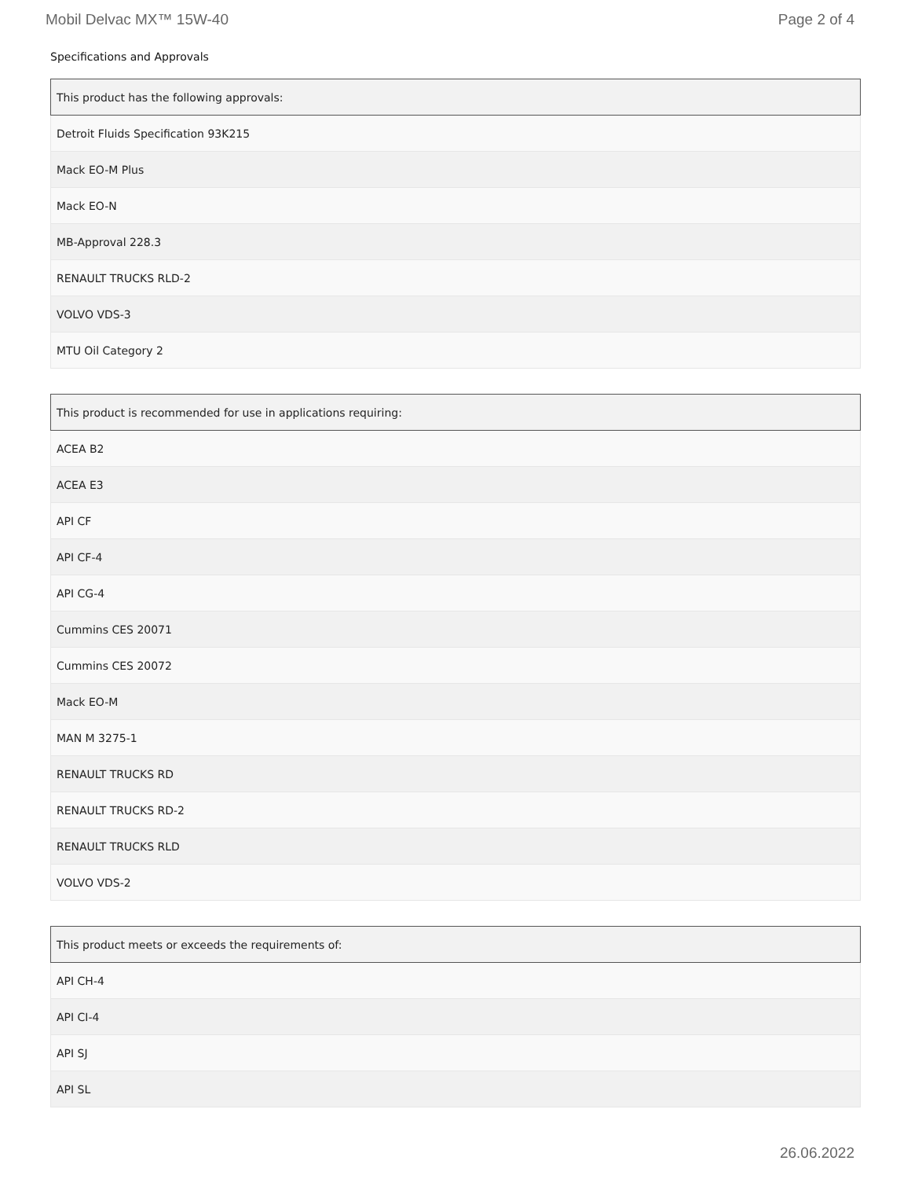Mobil Delvac MX™ 15W-40 Page 2 of 4
Specifications and Approvals
| This product has the following approvals: |
| --- |
| Detroit Fluids Specification 93K215 |
| Mack EO-M Plus |
| Mack EO-N |
| MB-Approval 228.3 |
| RENAULT TRUCKS RLD-2 |
| VOLVO VDS-3 |
| MTU Oil Category 2 |
| This product is recommended for use in applications requiring: |
| --- |
| ACEA B2 |
| ACEA E3 |
| API CF |
| API CF-4 |
| API CG-4 |
| Cummins CES 20071 |
| Cummins CES 20072 |
| Mack EO-M |
| MAN M 3275-1 |
| RENAULT TRUCKS RD |
| RENAULT TRUCKS RD-2 |
| RENAULT TRUCKS RLD |
| VOLVO VDS-2 |
| This product meets or exceeds the requirements of: |
| --- |
| API CH-4 |
| API CI-4 |
| API SJ |
| API SL |
26.06.2022